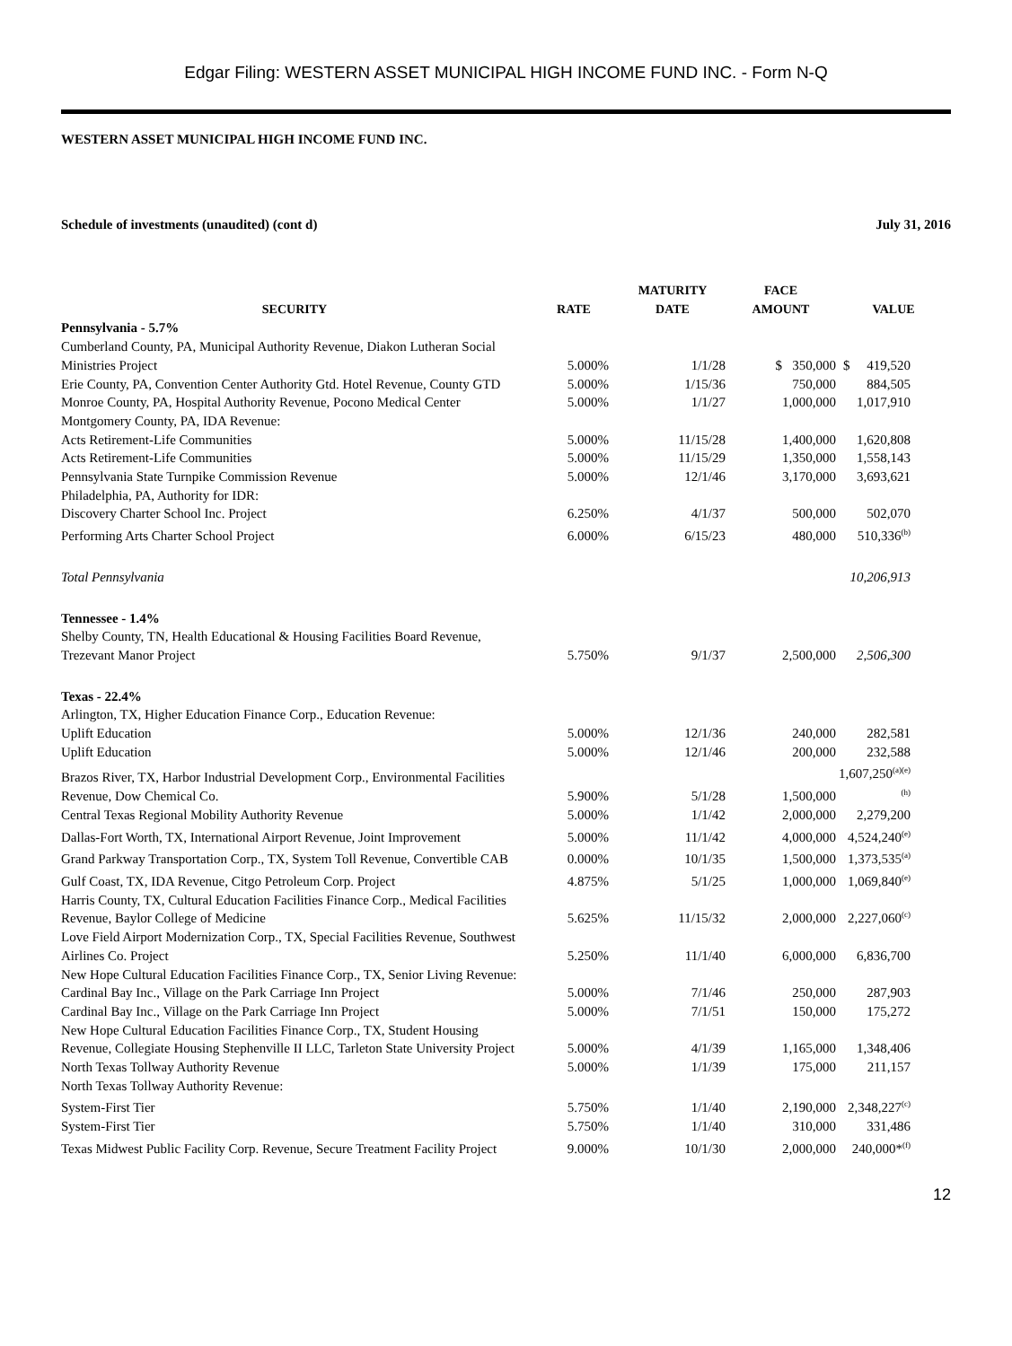Edgar Filing: WESTERN ASSET MUNICIPAL HIGH INCOME FUND INC. - Form N-Q
WESTERN ASSET MUNICIPAL HIGH INCOME FUND INC.
Schedule of investments (unaudited) (cont d) July 31, 2016
| SECURITY | RATE | MATURITY DATE | FACE AMOUNT | VALUE |
| --- | --- | --- | --- | --- |
| Pennsylvania - 5.7% | | | | |
| Cumberland County, PA, Municipal Authority Revenue, Diakon Lutheran Social Ministries Project | 5.000% | 1/1/28 | $ 350,000 | $ 419,520 |
| Erie County, PA, Convention Center Authority Gtd. Hotel Revenue, County GTD | 5.000% | 1/15/36 | 750,000 | 884,505 |
| Monroe County, PA, Hospital Authority Revenue, Pocono Medical Center | 5.000% | 1/1/27 | 1,000,000 | 1,017,910 |
| Montgomery County, PA, IDA Revenue: | | | | |
| Acts Retirement-Life Communities | 5.000% | 11/15/28 | 1,400,000 | 1,620,808 |
| Acts Retirement-Life Communities | 5.000% | 11/15/29 | 1,350,000 | 1,558,143 |
| Pennsylvania State Turnpike Commission Revenue | 5.000% | 12/1/46 | 3,170,000 | 3,693,621 |
| Philadelphia, PA, Authority for IDR: | | | | |
| Discovery Charter School Inc. Project | 6.250% | 4/1/37 | 500,000 | 502,070 |
| Performing Arts Charter School Project | 6.000% | 6/15/23 | 480,000 | 510,336<sup>(b)</sup> |
| Total Pennsylvania | | | | 10,206,913 |
| Tennessee - 1.4% | | | | |
| Shelby County, TN, Health Educational & Housing Facilities Board Revenue, Trezevant Manor Project | 5.750% | 9/1/37 | 2,500,000 | 2,506,300 |
| Texas - 22.4% | | | | |
| Arlington, TX, Higher Education Finance Corp., Education Revenue: | | | | |
| Uplift Education | 5.000% | 12/1/36 | 240,000 | 282,581 |
| Uplift Education | 5.000% | 12/1/46 | 200,000 | 232,588 |
| Brazos River, TX, Harbor Industrial Development Corp., Environmental Facilities Revenue, Dow Chemical Co. | 5.900% | 5/1/28 | 1,500,000 | 1,607,250<sup>(a)(e)(h)</sup> |
| Central Texas Regional Mobility Authority Revenue | 5.000% | 1/1/42 | 2,000,000 | 2,279,200 |
| Dallas-Fort Worth, TX, International Airport Revenue, Joint Improvement | 5.000% | 11/1/42 | 4,000,000 | 4,524,240<sup>(e)</sup> |
| Grand Parkway Transportation Corp., TX, System Toll Revenue, Convertible CAB | 0.000% | 10/1/35 | 1,500,000 | 1,373,535<sup>(a)</sup> |
| Gulf Coast, TX, IDA Revenue, Citgo Petroleum Corp. Project | 4.875% | 5/1/25 | 1,000,000 | 1,069,840<sup>(e)</sup> |
| Harris County, TX, Cultural Education Facilities Finance Corp., Medical Facilities Revenue, Baylor College of Medicine | 5.625% | 11/15/32 | 2,000,000 | 2,227,060<sup>(c)</sup> |
| Love Field Airport Modernization Corp., TX, Special Facilities Revenue, Southwest Airlines Co. Project | 5.250% | 11/1/40 | 6,000,000 | 6,836,700 |
| New Hope Cultural Education Facilities Finance Corp., TX, Senior Living Revenue: | | | | |
| Cardinal Bay Inc., Village on the Park Carriage Inn Project | 5.000% | 7/1/46 | 250,000 | 287,903 |
| Cardinal Bay Inc., Village on the Park Carriage Inn Project | 5.000% | 7/1/51 | 150,000 | 175,272 |
| New Hope Cultural Education Facilities Finance Corp., TX, Student Housing Revenue, Collegiate Housing Stephenville II LLC, Tarleton State University Project | 5.000% | 4/1/39 | 1,165,000 | 1,348,406 |
| North Texas Tollway Authority Revenue | 5.000% | 1/1/39 | 175,000 | 211,157 |
| North Texas Tollway Authority Revenue: | | | | |
| System-First Tier | 5.750% | 1/1/40 | 2,190,000 | 2,348,227<sup>(c)</sup> |
| System-First Tier | 5.750% | 1/1/40 | 310,000 | 331,486 |
| Texas Midwest Public Facility Corp. Revenue, Secure Treatment Facility Project | 9.000% | 10/1/30 | 2,000,000 | 240,000*<sup>(f)</sup> |
12